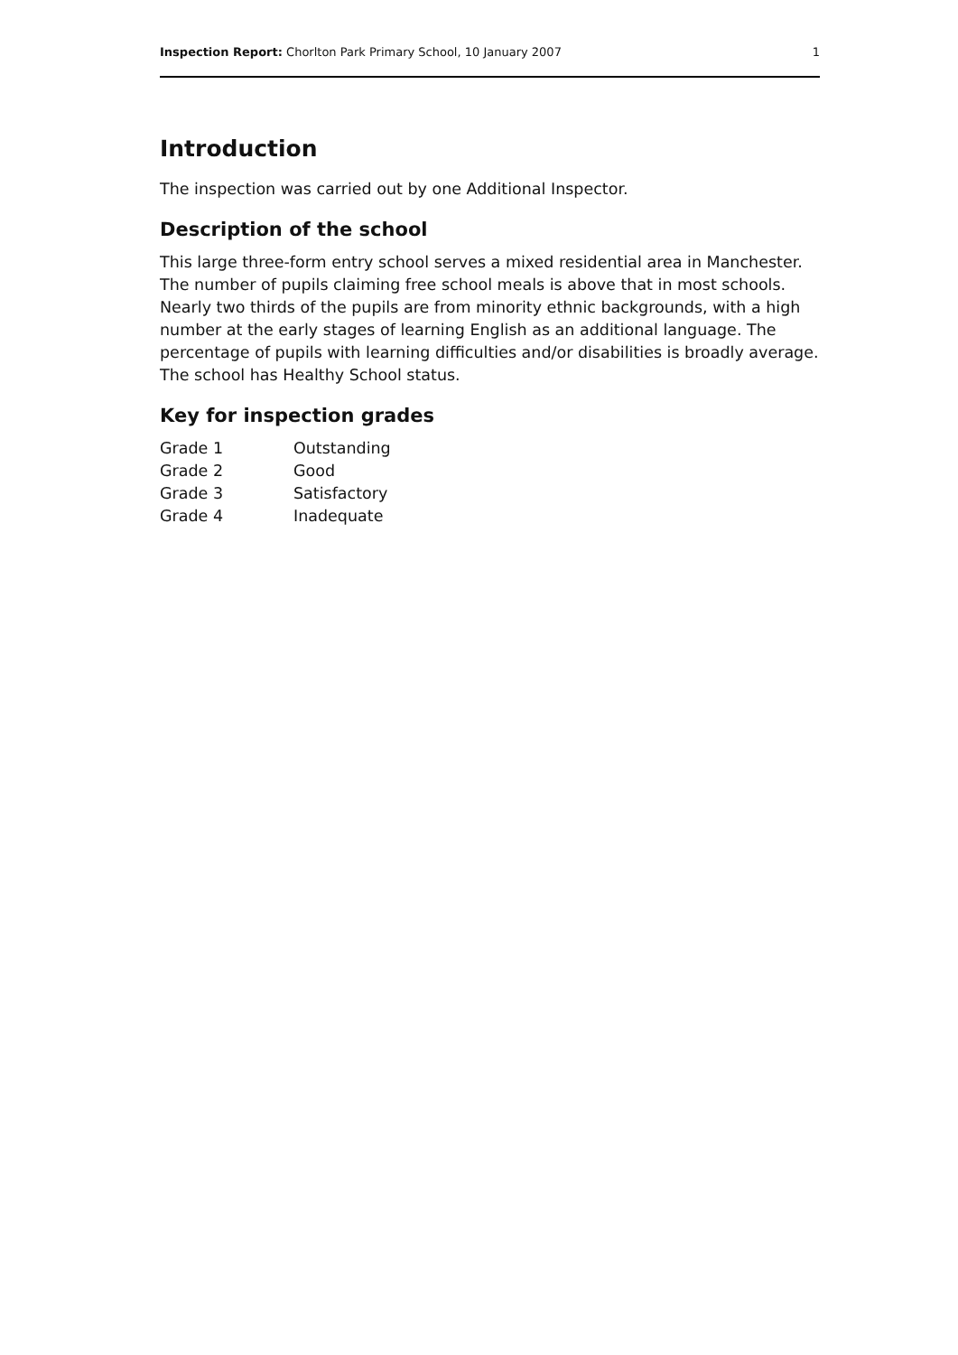Inspection Report: Chorlton Park Primary School, 10 January 2007 1
Introduction
The inspection was carried out by one Additional Inspector.
Description of the school
This large three-form entry school serves a mixed residential area in Manchester. The number of pupils claiming free school meals is above that in most schools. Nearly two thirds of the pupils are from minority ethnic backgrounds, with a high number at the early stages of learning English as an additional language. The percentage of pupils with learning difficulties and/or disabilities is broadly average. The school has Healthy School status.
Key for inspection grades
| Grade 1 | Outstanding |
| Grade 2 | Good |
| Grade 3 | Satisfactory |
| Grade 4 | Inadequate |